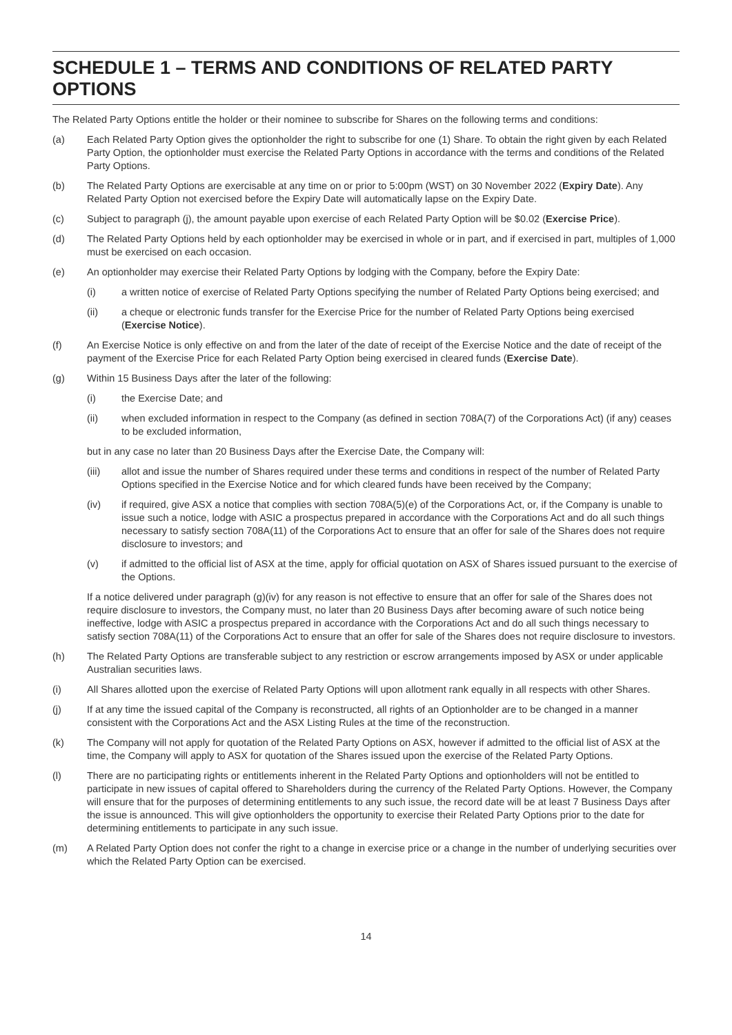SCHEDULE 1 – TERMS AND CONDITIONS OF RELATED PARTY OPTIONS
The Related Party Options entitle the holder or their nominee to subscribe for Shares on the following terms and conditions:
(a) Each Related Party Option gives the optionholder the right to subscribe for one (1) Share. To obtain the right given by each Related Party Option, the optionholder must exercise the Related Party Options in accordance with the terms and conditions of the Related Party Options.
(b) The Related Party Options are exercisable at any time on or prior to 5:00pm (WST) on 30 November 2022 (Expiry Date). Any Related Party Option not exercised before the Expiry Date will automatically lapse on the Expiry Date.
(c) Subject to paragraph (j), the amount payable upon exercise of each Related Party Option will be $0.02 (Exercise Price).
(d) The Related Party Options held by each optionholder may be exercised in whole or in part, and if exercised in part, multiples of 1,000 must be exercised on each occasion.
(e) An optionholder may exercise their Related Party Options by lodging with the Company, before the Expiry Date:
(i) a written notice of exercise of Related Party Options specifying the number of Related Party Options being exercised; and
(ii) a cheque or electronic funds transfer for the Exercise Price for the number of Related Party Options being exercised (Exercise Notice).
(f) An Exercise Notice is only effective on and from the later of the date of receipt of the Exercise Notice and the date of receipt of the payment of the Exercise Price for each Related Party Option being exercised in cleared funds (Exercise Date).
(g) Within 15 Business Days after the later of the following:
(i) the Exercise Date; and
(ii) when excluded information in respect to the Company (as defined in section 708A(7) of the Corporations Act) (if any) ceases to be excluded information,
but in any case no later than 20 Business Days after the Exercise Date, the Company will:
(iii) allot and issue the number of Shares required under these terms and conditions in respect of the number of Related Party Options specified in the Exercise Notice and for which cleared funds have been received by the Company;
(iv) if required, give ASX a notice that complies with section 708A(5)(e) of the Corporations Act, or, if the Company is unable to issue such a notice, lodge with ASIC a prospectus prepared in accordance with the Corporations Act and do all such things necessary to satisfy section 708A(11) of the Corporations Act to ensure that an offer for sale of the Shares does not require disclosure to investors; and
(v) if admitted to the official list of ASX at the time, apply for official quotation on ASX of Shares issued pursuant to the exercise of the Options.
If a notice delivered under paragraph (g)(iv) for any reason is not effective to ensure that an offer for sale of the Shares does not require disclosure to investors, the Company must, no later than 20 Business Days after becoming aware of such notice being ineffective, lodge with ASIC a prospectus prepared in accordance with the Corporations Act and do all such things necessary to satisfy section 708A(11) of the Corporations Act to ensure that an offer for sale of the Shares does not require disclosure to investors.
(h) The Related Party Options are transferable subject to any restriction or escrow arrangements imposed by ASX or under applicable Australian securities laws.
(i) All Shares allotted upon the exercise of Related Party Options will upon allotment rank equally in all respects with other Shares.
(j) If at any time the issued capital of the Company is reconstructed, all rights of an Optionholder are to be changed in a manner consistent with the Corporations Act and the ASX Listing Rules at the time of the reconstruction.
(k) The Company will not apply for quotation of the Related Party Options on ASX, however if admitted to the official list of ASX at the time, the Company will apply to ASX for quotation of the Shares issued upon the exercise of the Related Party Options.
(l) There are no participating rights or entitlements inherent in the Related Party Options and optionholders will not be entitled to participate in new issues of capital offered to Shareholders during the currency of the Related Party Options. However, the Company will ensure that for the purposes of determining entitlements to any such issue, the record date will be at least 7 Business Days after the issue is announced. This will give optionholders the opportunity to exercise their Related Party Options prior to the date for determining entitlements to participate in any such issue.
(m) A Related Party Option does not confer the right to a change in exercise price or a change in the number of underlying securities over which the Related Party Option can be exercised.
14